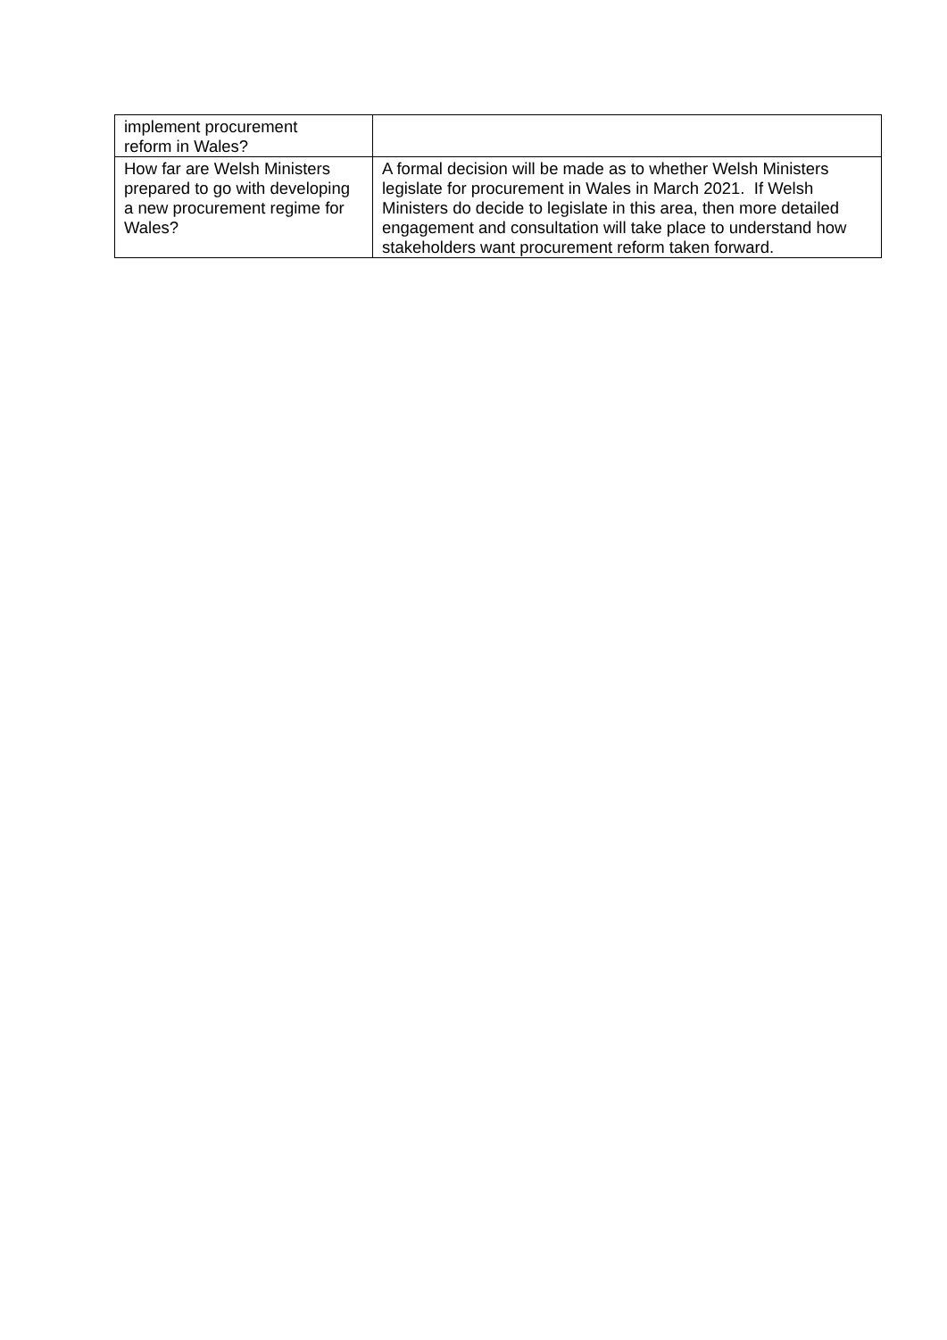| implement procurement reform in Wales? | |
| How far are Welsh Ministers prepared to go with developing a new procurement regime for Wales? | A formal decision will be made as to whether Welsh Ministers legislate for procurement in Wales in March 2021. If Welsh Ministers do decide to legislate in this area, then more detailed engagement and consultation will take place to understand how stakeholders want procurement reform taken forward. |